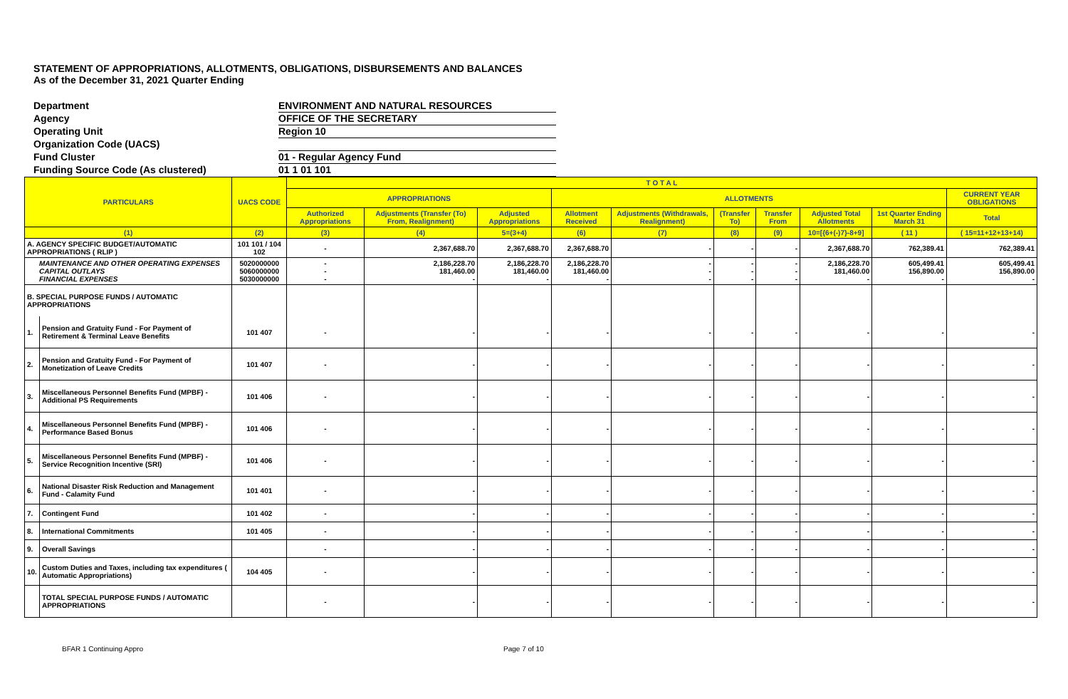STATEMENT OF APPROPRIATIONS, ALLOTMENTS, OBLIGATIONS, DISBURSEMENTS AND BALANCES
As of the December 31, 2021 Quarter Ending
Department ENVIRONMENT AND NATURAL RESOURCES
Agency OFFICE OF THE SECRETARY
Operating Unit Region 10
Organization Code (UACS)
Fund Cluster 01 - Regular Agency Fund
Funding Source Code (As clustered) 01 1 01 101
| PARTICULARS | | UACS CODE | T O T A L | | | | | | | | | |
| --- | --- | --- | --- | --- | --- | --- | --- | --- | --- | --- | --- | --- |
| | | | APPROPRIATIONS | | | ALLOTMENTS | | | | | | CURRENT YEAR OBLIGATIONS |
| | | | Authorized Appropriations | Adjustments (Transfer (To) From, Realignment) | Adjusted Appropriations | Allotment Received | Adjustments (Withdrawals, Realignment) | (Transfer To) | Transfer From | Adjusted Total Allotments | 1st Quarter Ending March 31 | Total |
| (1) | | (2) | (3) | (4) | 5=(3+4) | (6) | (7) | (8) | (9) | 10=[{6+(-)7}-8+9] | ( 11 ) | ( 15=11+12+13+14) |
| A. AGENCY SPECIFIC BUDGET/AUTOMATIC APPROPRIATIONS ( RLIP ) | | 101 101 / 104 102 | - | 2,367,688.70 | 2,367,688.70 | 2,367,688.70 | - | - | - | 2,367,688.70 | 762,389.41 | 762,389.41 |
| MAINTENANCE AND OTHER OPERATING EXPENSES CAPITAL OUTLAYS FINANCIAL EXPENSES | | 5020000000 5060000000 5030000000 | - - - | 2,186,228.70 181,460.00 - | 2,186,228.70 181,460.00 - | 2,186,228.70 181,460.00 - | - - - | - - - | - - - | 2,186,228.70 181,460.00 - | 605,499.41 156,890.00 - | 605,499.41 156,890.00 - |
| B. SPECIAL PURPOSE FUNDS / AUTOMATIC APPROPRIATIONS | | | | | | | | | | | | |
| 1. | Pension and Gratuity Fund - For Payment of Retirement & Terminal Leave Benefits | 101 407 | - | - | - | - | - | - | - | - | - | - |
| 2. | Pension and Gratuity Fund - For Payment of Monetization of Leave Credits | 101 407 | - | - | - | - | - | - | - | - | - | - |
| 3. | Miscellaneous Personnel Benefits Fund (MPBF) - Additional PS Requirements | 101 406 | - | - | - | - | - | - | - | - | - | - |
| 4. | Miscellaneous Personnel Benefits Fund (MPBF) - Performance Based Bonus | 101 406 | - | - | - | - | - | - | - | - | - | - |
| 5. | Miscellaneous Personnel Benefits Fund (MPBF) - Service Recognition Incentive (SRI) | 101 406 | - | - | - | - | - | - | - | - | - | - |
| 6. | National Disaster Risk Reduction and Management Fund - Calamity Fund | 101 401 | - | - | - | - | - | - | - | - | - | - |
| 7. | Contingent Fund | 101 402 | - | - | - | - | - | - | - | - | - | - |
| 8. | International Commitments | 101 405 | - | - | - | - | - | - | - | - | - | - |
| 9. | Overall Savings | | - | - | - | - | - | - | - | - | - | - |
| 10. | Custom Duties and Taxes, including tax expenditures ( Automatic Appropriations) | 104 405 | - | - | - | - | - | - | - | - | - | - |
| | TOTAL SPECIAL PURPOSE FUNDS / AUTOMATIC APPROPRIATIONS | | - | - | - | - | - | - | - | - | - | - |
BFAR 1 Continuing Appro Page 7 of 10